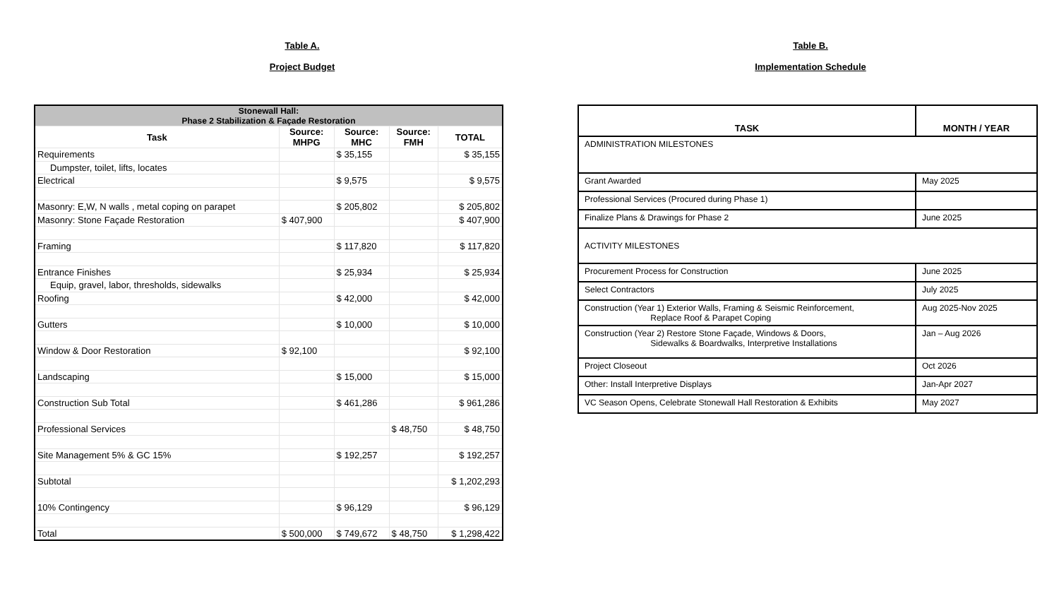Table A.
Project Budget
| Stonewall Hall: Phase 2 Stabilization & Façade Restoration | | | | |
| Task | Source: MHPG | Source: MHC | Source: FMH | TOTAL |
| Requirements | | $ 35,155 | | $ 35,155 |
| Dumpster, toilet, lifts, locates | | | | |
| Electrical | | $ 9,575 | | $ 9,575 |
| Masonry: E,W, N walls , metal coping on parapet | | $ 205,802 | | $ 205,802 |
| Masonry: Stone Façade Restoration | $ 407,900 | | | $ 407,900 |
| Framing | | $ 117,820 | | $ 117,820 |
| Entrance Finishes | | $ 25,934 | | $ 25,934 |
| Equip, gravel, labor, thresholds, sidewalks | | | | |
| Roofing | | $ 42,000 | | $ 42,000 |
| Gutters | | $ 10,000 | | $ 10,000 |
| Window & Door Restoration | $ 92,100 | | | $ 92,100 |
| Landscaping | | $ 15,000 | | $ 15,000 |
| Construction Sub Total | | $ 461,286 | | $ 961,286 |
| Professional Services | | | $ 48,750 | $ 48,750 |
| Site Management 5% & GC 15% | | $ 192,257 | | $ 192,257 |
| Subtotal | | | | $ 1,202,293 |
| 10% Contingency | | $ 96,129 | | $ 96,129 |
| Total | $ 500,000 | $ 749,672 | $ 48,750 | $ 1,298,422 |
Table B.
Implementation Schedule
| TASK | MONTH / YEAR |
| --- | --- |
| ADMINISTRATION MILESTONES | |
| Grant Awarded | May 2025 |
| Professional Services (Procured during Phase 1) | |
| Finalize Plans & Drawings for Phase 2 | June 2025 |
| ACTIVITY MILESTONES | |
| Procurement Process for Construction | June 2025 |
| Select Contractors | July 2025 |
| Construction (Year 1) Exterior Walls, Framing & Seismic Reinforcement, Replace Roof & Parapet Coping | Aug 2025-Nov 2025 |
| Construction (Year 2) Restore Stone Façade, Windows & Doors, Sidewalks & Boardwalks, Interpretive Installations | Jan – Aug 2026 |
| Project Closeout | Oct 2026 |
| Other: Install Interpretive Displays | Jan-Apr 2027 |
| VC Season Opens, Celebrate Stonewall Hall Restoration & Exhibits | May 2027 |